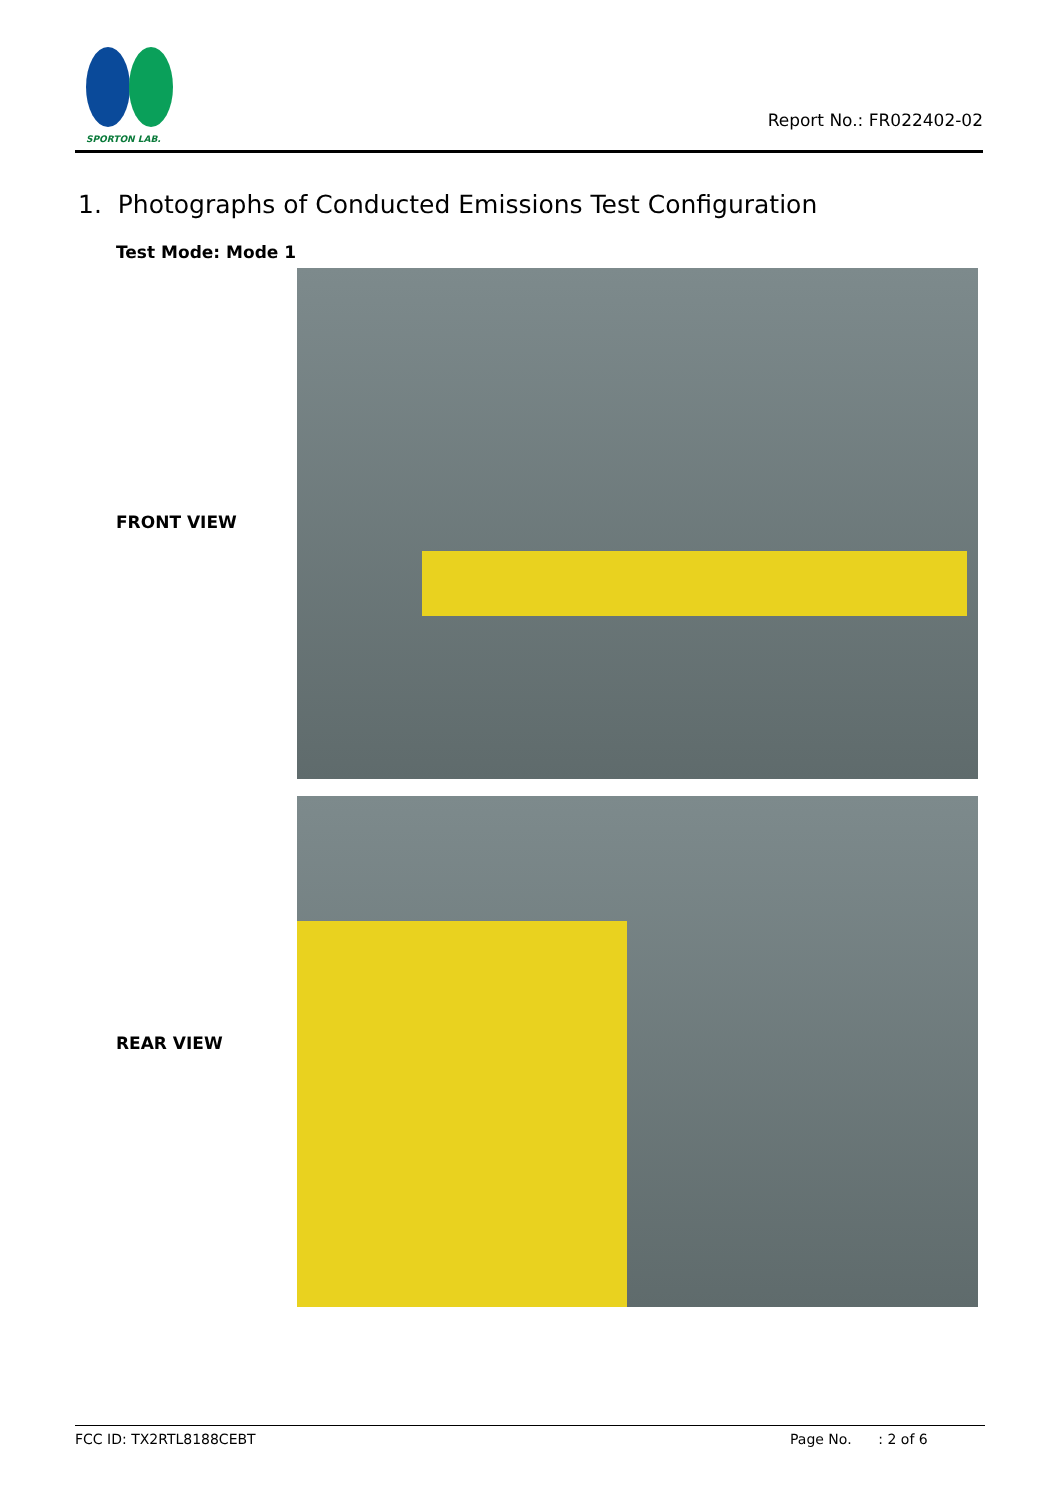SPORTON LAB.
Report No.: FR022402-02
1. Photographs of Conducted Emissions Test Configuration
Test Mode: Mode 1
FRONT VIEW
REAR VIEW
FCC ID: TX2RTL8188CEBT Page No. : 2 of 6